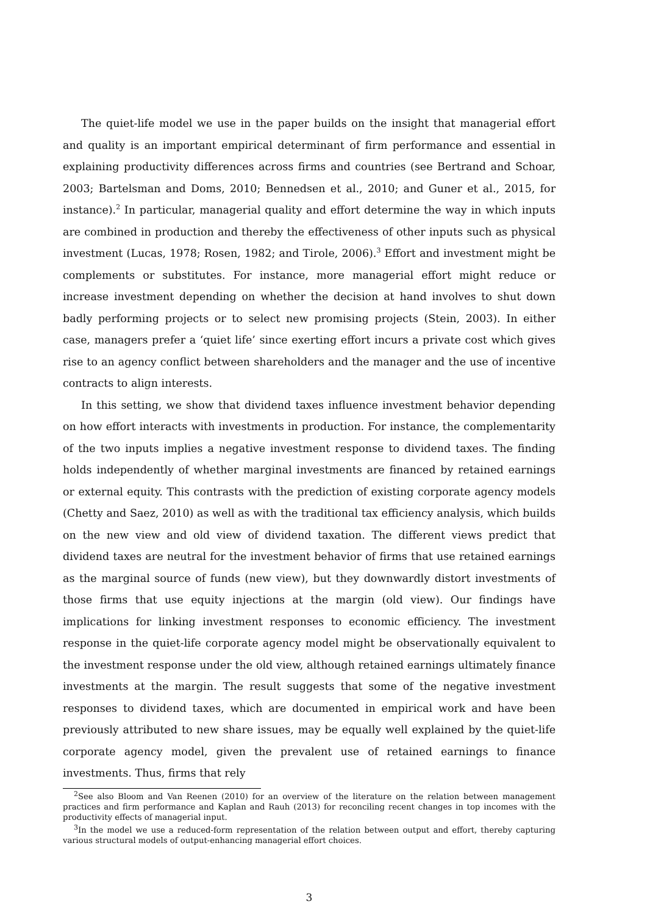The quiet-life model we use in the paper builds on the insight that managerial effort and quality is an important empirical determinant of firm performance and essential in explaining productivity differences across firms and countries (see Bertrand and Schoar, 2003; Bartelsman and Doms, 2010; Bennedsen et al., 2010; and Guner et al., 2015, for instance).<sup>2</sup> In particular, managerial quality and effort determine the way in which inputs are combined in production and thereby the effectiveness of other inputs such as physical investment (Lucas, 1978; Rosen, 1982; and Tirole, 2006).<sup>3</sup> Effort and investment might be complements or substitutes. For instance, more managerial effort might reduce or increase investment depending on whether the decision at hand involves to shut down badly performing projects or to select new promising projects (Stein, 2003). In either case, managers prefer a ‘quiet life’ since exerting effort incurs a private cost which gives rise to an agency conflict between shareholders and the manager and the use of incentive contracts to align interests.
In this setting, we show that dividend taxes influence investment behavior depending on how effort interacts with investments in production. For instance, the complementarity of the two inputs implies a negative investment response to dividend taxes. The finding holds independently of whether marginal investments are financed by retained earnings or external equity. This contrasts with the prediction of existing corporate agency models (Chetty and Saez, 2010) as well as with the traditional tax efficiency analysis, which builds on the new view and old view of dividend taxation. The different views predict that dividend taxes are neutral for the investment behavior of firms that use retained earnings as the marginal source of funds (new view), but they downwardly distort investments of those firms that use equity injections at the margin (old view). Our findings have implications for linking investment responses to economic efficiency. The investment response in the quiet-life corporate agency model might be observationally equivalent to the investment response under the old view, although retained earnings ultimately finance investments at the margin. The result suggests that some of the negative investment responses to dividend taxes, which are documented in empirical work and have been previously attributed to new share issues, may be equally well explained by the quiet-life corporate agency model, given the prevalent use of retained earnings to finance investments. Thus, firms that rely
<sup>2</sup> See also Bloom and Van Reenen (2010) for an overview of the literature on the relation between management practices and firm performance and Kaplan and Rauh (2013) for reconciling recent changes in top incomes with the productivity effects of managerial input.
<sup>3</sup> In the model we use a reduced-form representation of the relation between output and effort, thereby capturing various structural models of output-enhancing managerial effort choices.
3